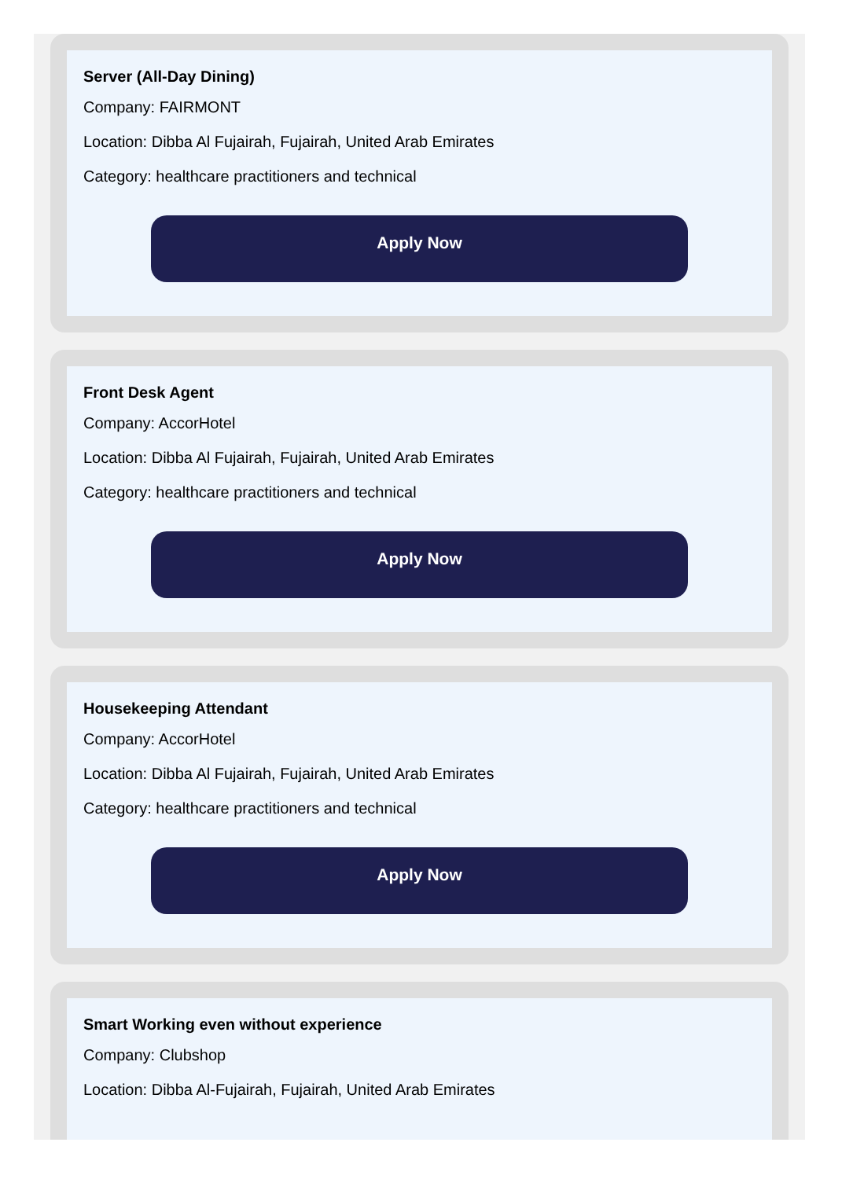Server (All-Day Dining)
Company: FAIRMONT
Location: Dibba Al Fujairah, Fujairah, United Arab Emirates
Category: healthcare practitioners and technical
Apply Now
Front Desk Agent
Company: AccorHotel
Location: Dibba Al Fujairah, Fujairah, United Arab Emirates
Category: healthcare practitioners and technical
Apply Now
Housekeeping Attendant
Company: AccorHotel
Location: Dibba Al Fujairah, Fujairah, United Arab Emirates
Category: healthcare practitioners and technical
Apply Now
Smart Working even without experience
Company: Clubshop
Location: Dibba Al-Fujairah, Fujairah, United Arab Emirates